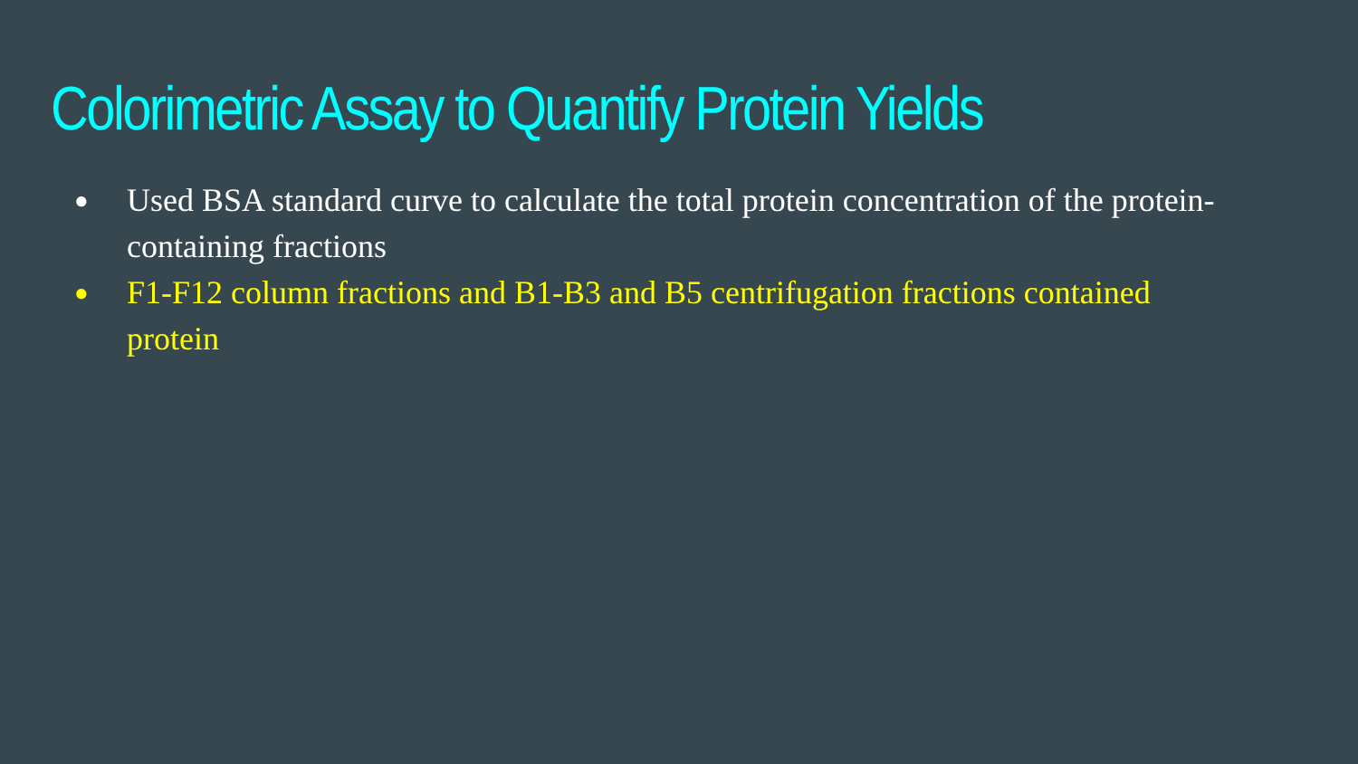Colorimetric Assay to Quantify Protein Yields
● Used BSA standard curve to calculate the total protein concentration of the protein-containing fractions
● F1-F12 column fractions and B1-B3 and B5 centrifugation fractions contained protein